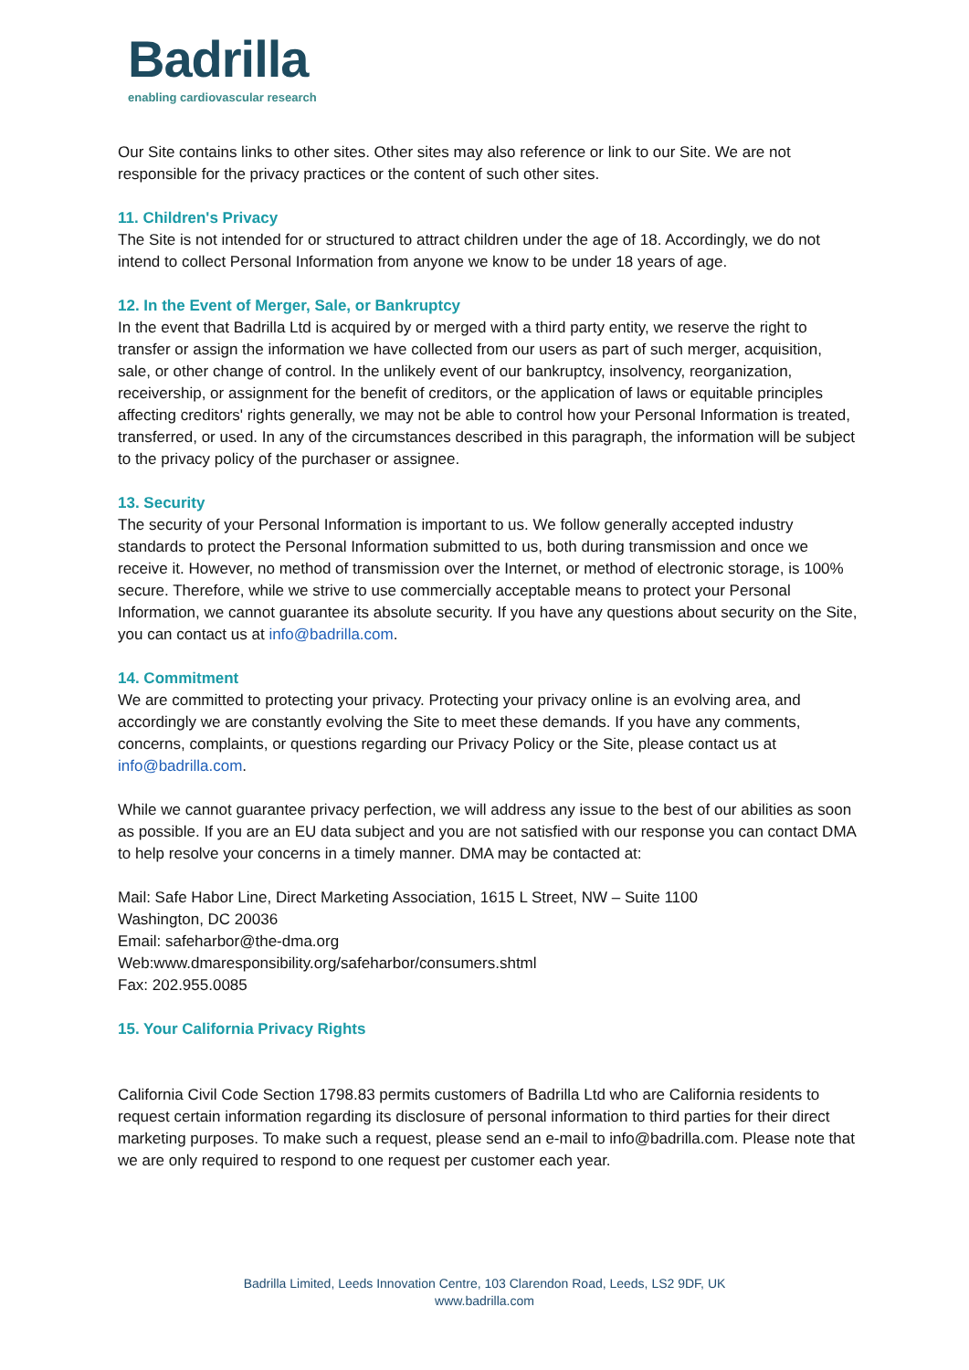Badrilla
enabling cardiovascular research
Our Site contains links to other sites. Other sites may also reference or link to our Site. We are not responsible for the privacy practices or the content of such other sites.
11. Children's Privacy
The Site is not intended for or structured to attract children under the age of 18. Accordingly, we do not intend to collect Personal Information from anyone we know to be under 18 years of age.
12. In the Event of Merger, Sale, or Bankruptcy
In the event that Badrilla Ltd is acquired by or merged with a third party entity, we reserve the right to transfer or assign the information we have collected from our users as part of such merger, acquisition, sale, or other change of control. In the unlikely event of our bankruptcy, insolvency, reorganization, receivership, or assignment for the benefit of creditors, or the application of laws or equitable principles affecting creditors' rights generally, we may not be able to control how your Personal Information is treated, transferred, or used. In any of the circumstances described in this paragraph, the information will be subject to the privacy policy of the purchaser or assignee.
13. Security
The security of your Personal Information is important to us. We follow generally accepted industry standards to protect the Personal Information submitted to us, both during transmission and once we receive it. However, no method of transmission over the Internet, or method of electronic storage, is 100% secure. Therefore, while we strive to use commercially acceptable means to protect your Personal Information, we cannot guarantee its absolute security. If you have any questions about security on the Site, you can contact us at info@badrilla.com.
14. Commitment
We are committed to protecting your privacy. Protecting your privacy online is an evolving area, and accordingly we are constantly evolving the Site to meet these demands. If you have any comments, concerns, complaints, or questions regarding our Privacy Policy or the Site, please contact us at info@badrilla.com.
While we cannot guarantee privacy perfection, we will address any issue to the best of our abilities as soon as possible. If you are an EU data subject and you are not satisfied with our response you can contact DMA to help resolve your concerns in a timely manner. DMA may be contacted at:
Mail: Safe Habor Line, Direct Marketing Association, 1615 L Street, NW – Suite 1100
Washington, DC 20036
Email: safeharbor@the-dma.org
Web:www.dmaresponsibility.org/safeharbor/consumers.shtml
Fax: 202.955.0085
15. Your California Privacy Rights
California Civil Code Section 1798.83 permits customers of Badrilla Ltd who are California residents to request certain information regarding its disclosure of personal information to third parties for their direct marketing purposes. To make such a request, please send an e-mail to info@badrilla.com. Please note that we are only required to respond to one request per customer each year.
Badrilla Limited, Leeds Innovation Centre, 103 Clarendon Road, Leeds, LS2 9DF, UK
www.badrilla.com